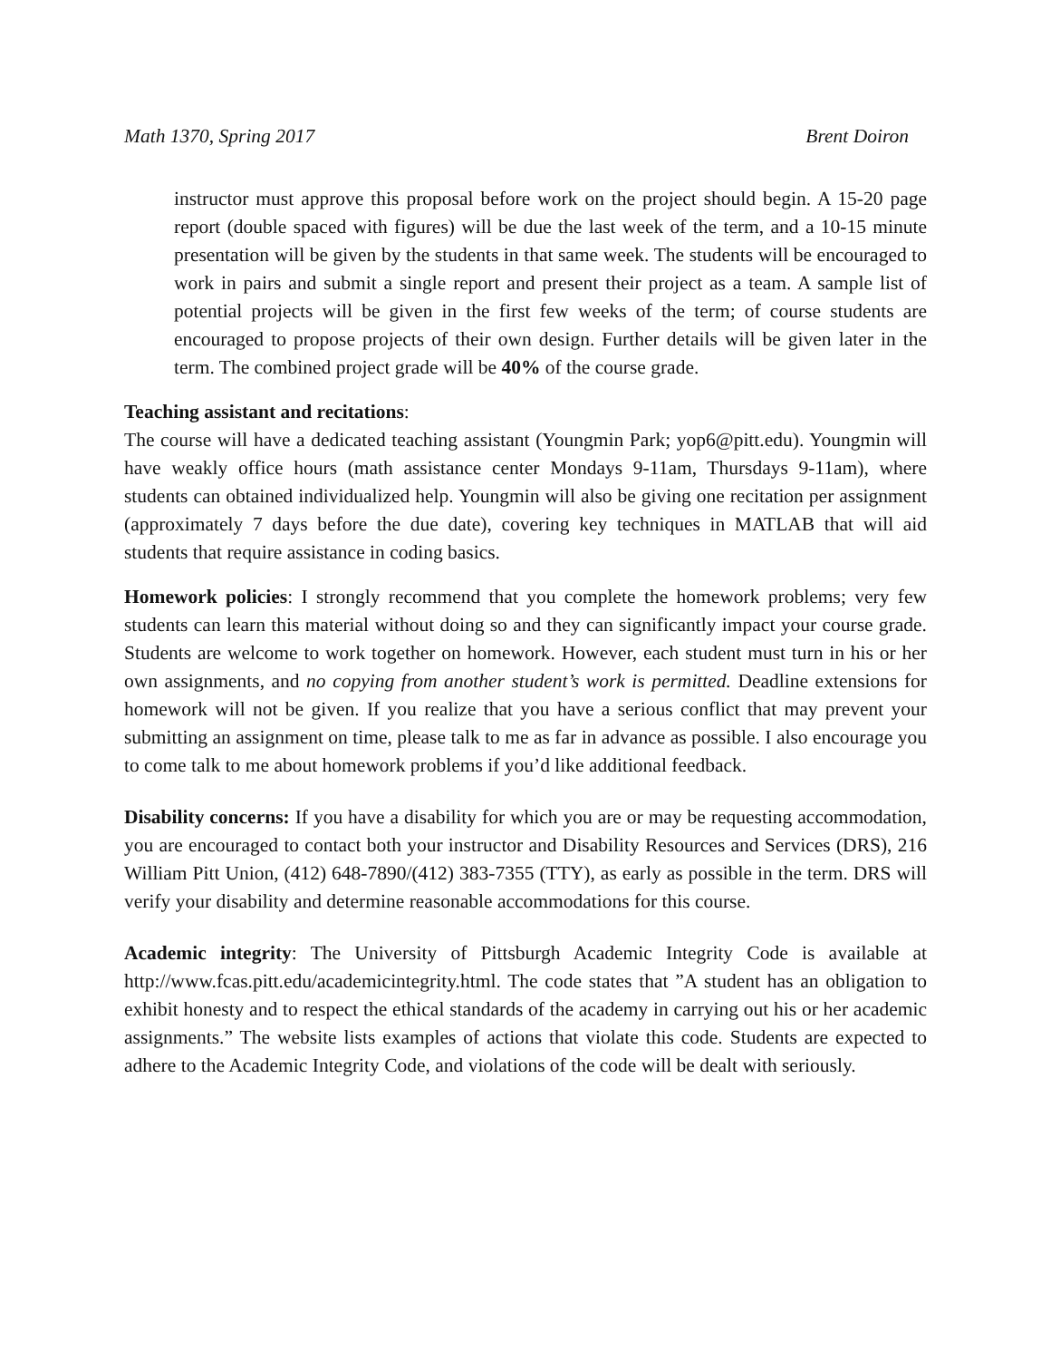Math 1370, Spring 2017 Brent Doiron
instructor must approve this proposal before work on the project should begin. A 15-20 page report (double spaced with figures) will be due the last week of the term, and a 10-15 minute presentation will be given by the students in that same week. The students will be encouraged to work in pairs and submit a single report and present their project as a team. A sample list of potential projects will be given in the first few weeks of the term; of course students are encouraged to propose projects of their own design. Further details will be given later in the term. The combined project grade will be 40% of the course grade.
Teaching assistant and recitations:
The course will have a dedicated teaching assistant (Youngmin Park; yop6@pitt.edu). Youngmin will have weakly office hours (math assistance center Mondays 9-11am, Thursdays 9-11am), where students can obtained individualized help. Youngmin will also be giving one recitation per assignment (approximately 7 days before the due date), covering key techniques in MATLAB that will aid students that require assistance in coding basics.
Homework policies: I strongly recommend that you complete the homework problems; very few students can learn this material without doing so and they can significantly impact your course grade. Students are welcome to work together on homework. However, each student must turn in his or her own assignments, and no copying from another student’s work is permitted. Deadline extensions for homework will not be given. If you realize that you have a serious conflict that may prevent your submitting an assignment on time, please talk to me as far in advance as possible. I also encourage you to come talk to me about homework problems if you’d like additional feedback.
Disability concerns: If you have a disability for which you are or may be requesting accommodation, you are encouraged to contact both your instructor and Disability Resources and Services (DRS), 216 William Pitt Union, (412) 648-7890/(412) 383-7355 (TTY), as early as possible in the term. DRS will verify your disability and determine reasonable accommodations for this course.
Academic integrity: The University of Pittsburgh Academic Integrity Code is available at http://www.fcas.pitt.edu/academicintegrity.html. The code states that ”A student has an obligation to exhibit honesty and to respect the ethical standards of the academy in carrying out his or her academic assignments.” The website lists examples of actions that violate this code. Students are expected to adhere to the Academic Integrity Code, and violations of the code will be dealt with seriously.